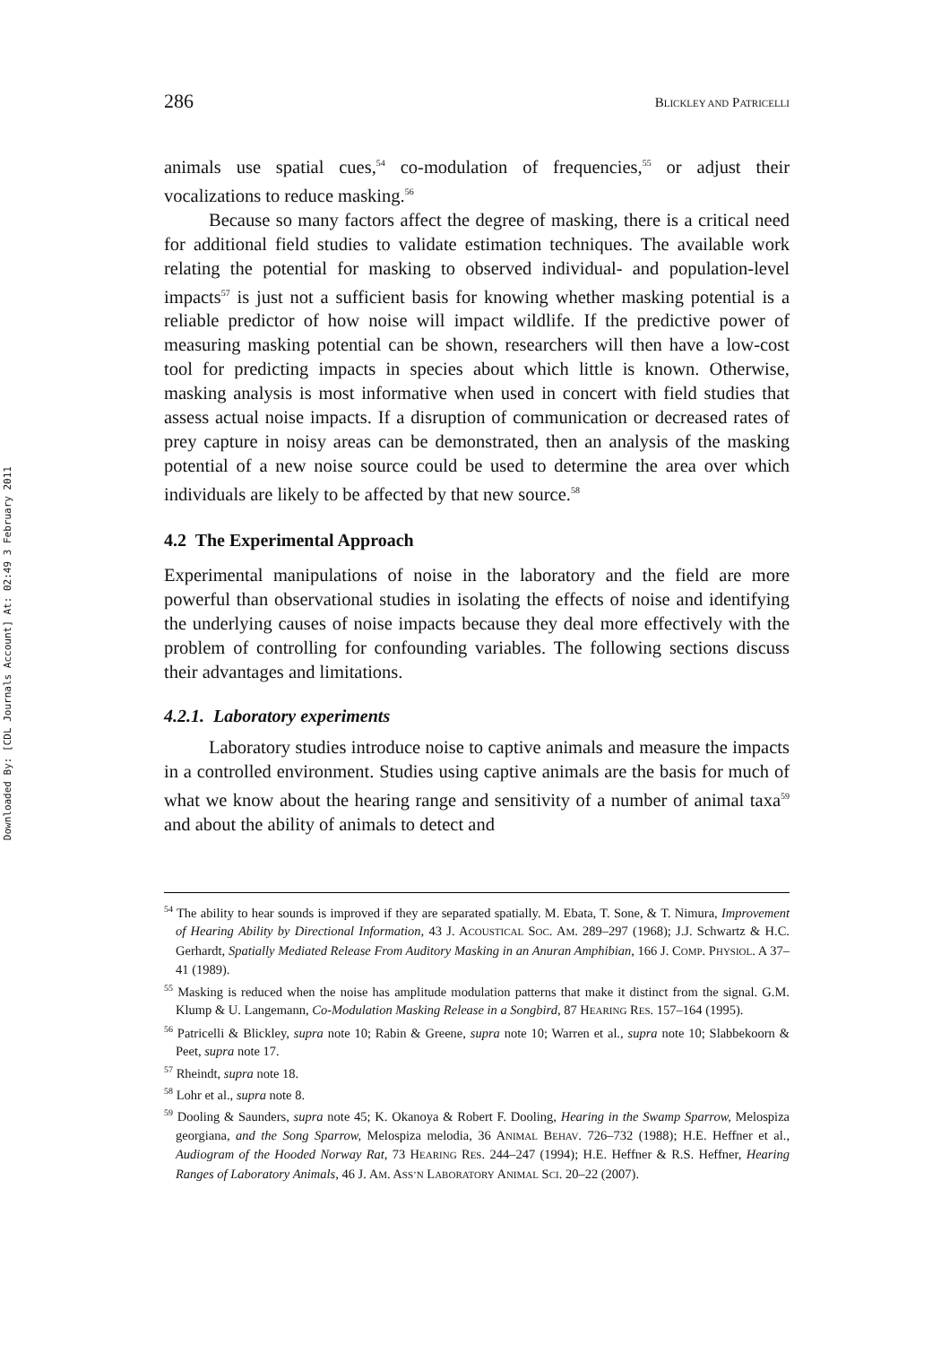Downloaded By: [CDL Journals Account] At: 02:49 3 February 2011
286 BLICKLEY AND PATRICELLI
animals use spatial cues,<sup>54</sup> co-modulation of frequencies,<sup>55</sup> or adjust their vocalizations to reduce masking.<sup>56</sup>
Because so many factors affect the degree of masking, there is a critical need for additional field studies to validate estimation techniques. The available work relating the potential for masking to observed individual- and population-level impacts<sup>57</sup> is just not a sufficient basis for knowing whether masking potential is a reliable predictor of how noise will impact wildlife. If the predictive power of measuring masking potential can be shown, researchers will then have a low-cost tool for predicting impacts in species about which little is known. Otherwise, masking analysis is most informative when used in concert with field studies that assess actual noise impacts. If a disruption of communication or decreased rates of prey capture in noisy areas can be demonstrated, then an analysis of the masking potential of a new noise source could be used to determine the area over which individuals are likely to be affected by that new source.<sup>58</sup>
4.2 The Experimental Approach
Experimental manipulations of noise in the laboratory and the field are more powerful than observational studies in isolating the effects of noise and identifying the underlying causes of noise impacts because they deal more effectively with the problem of controlling for confounding variables. The following sections discuss their advantages and limitations.
4.2.1. Laboratory experiments
Laboratory studies introduce noise to captive animals and measure the impacts in a controlled environment. Studies using captive animals are the basis for much of what we know about the hearing range and sensitivity of a number of animal taxa<sup>59</sup> and about the ability of animals to detect and
<sup>54</sup> The ability to hear sounds is improved if they are separated spatially. M. Ebata, T. Sone, & T. Nimura, Improvement of Hearing Ability by Directional Information, 43 J. ACOUSTICAL SOC. AM. 289–297 (1968); J.J. Schwartz & H.C. Gerhardt, Spatially Mediated Release From Auditory Masking in an Anuran Amphibian, 166 J. COMP. PHYSIOL. A 37–41 (1989).
<sup>55</sup> Masking is reduced when the noise has amplitude modulation patterns that make it distinct from the signal. G.M. Klump & U. Langemann, Co-Modulation Masking Release in a Songbird, 87 HEARING RES. 157–164 (1995).
<sup>56</sup> Patricelli & Blickley, supra note 10; Rabin & Greene, supra note 10; Warren et al., supra note 10; Slabbekoorn & Peet, supra note 17.
<sup>57</sup> Rheindt, supra note 18.
<sup>58</sup> Lohr et al., supra note 8.
<sup>59</sup> Dooling & Saunders, supra note 45; K. Okanoya & Robert F. Dooling, Hearing in the Swamp Sparrow, Melospiza georgiana, and the Song Sparrow, Melospiza melodia, 36 ANIMAL BEHAV. 726–732 (1988); H.E. Heffner et al., Audiogram of the Hooded Norway Rat, 73 HEARING RES. 244–247 (1994); H.E. Heffner & R.S. Heffner, Hearing Ranges of Laboratory Animals, 46 J. AM. ASS’N LABORATORY ANIMAL SCI. 20–22 (2007).